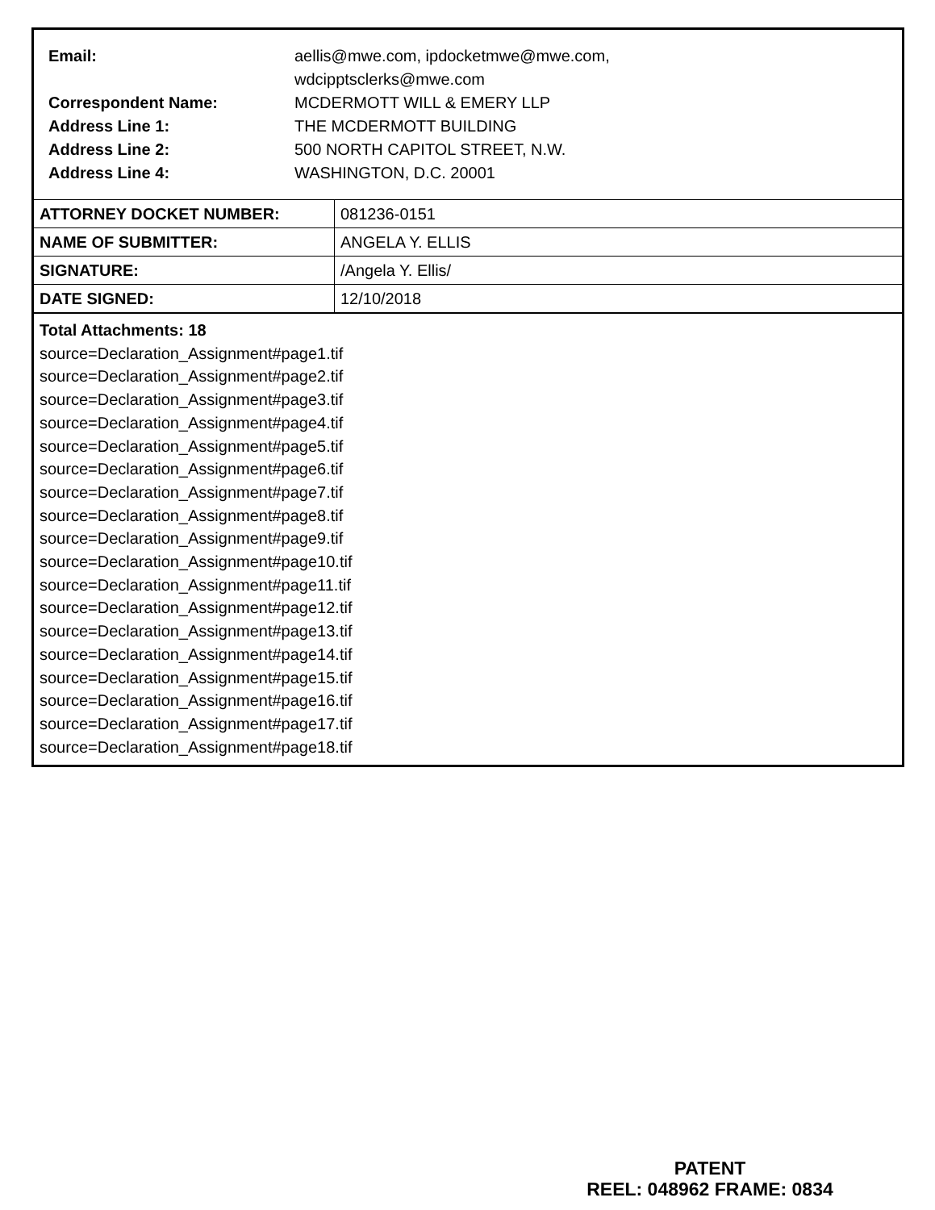| Email: | aellis@mwe.com, ipdocketmwe@mwe.com, wdcipptsclerks@mwe.com |
| Correspondent Name: | MCDERMOTT WILL & EMERY LLP |
| Address Line 1: | THE MCDERMOTT BUILDING |
| Address Line 2: | 500 NORTH CAPITOL STREET, N.W. |
| Address Line 4: | WASHINGTON, D.C. 20001 |
| ATTORNEY DOCKET NUMBER: | 081236-0151 |
| NAME OF SUBMITTER: | ANGELA Y. ELLIS |
| SIGNATURE: | /Angela Y. Ellis/ |
| DATE SIGNED: | 12/10/2018 |
Total Attachments: 18
source=Declaration_Assignment#page1.tif
source=Declaration_Assignment#page2.tif
source=Declaration_Assignment#page3.tif
source=Declaration_Assignment#page4.tif
source=Declaration_Assignment#page5.tif
source=Declaration_Assignment#page6.tif
source=Declaration_Assignment#page7.tif
source=Declaration_Assignment#page8.tif
source=Declaration_Assignment#page9.tif
source=Declaration_Assignment#page10.tif
source=Declaration_Assignment#page11.tif
source=Declaration_Assignment#page12.tif
source=Declaration_Assignment#page13.tif
source=Declaration_Assignment#page14.tif
source=Declaration_Assignment#page15.tif
source=Declaration_Assignment#page16.tif
source=Declaration_Assignment#page17.tif
source=Declaration_Assignment#page18.tif
PATENT
REEL: 048962 FRAME: 0834